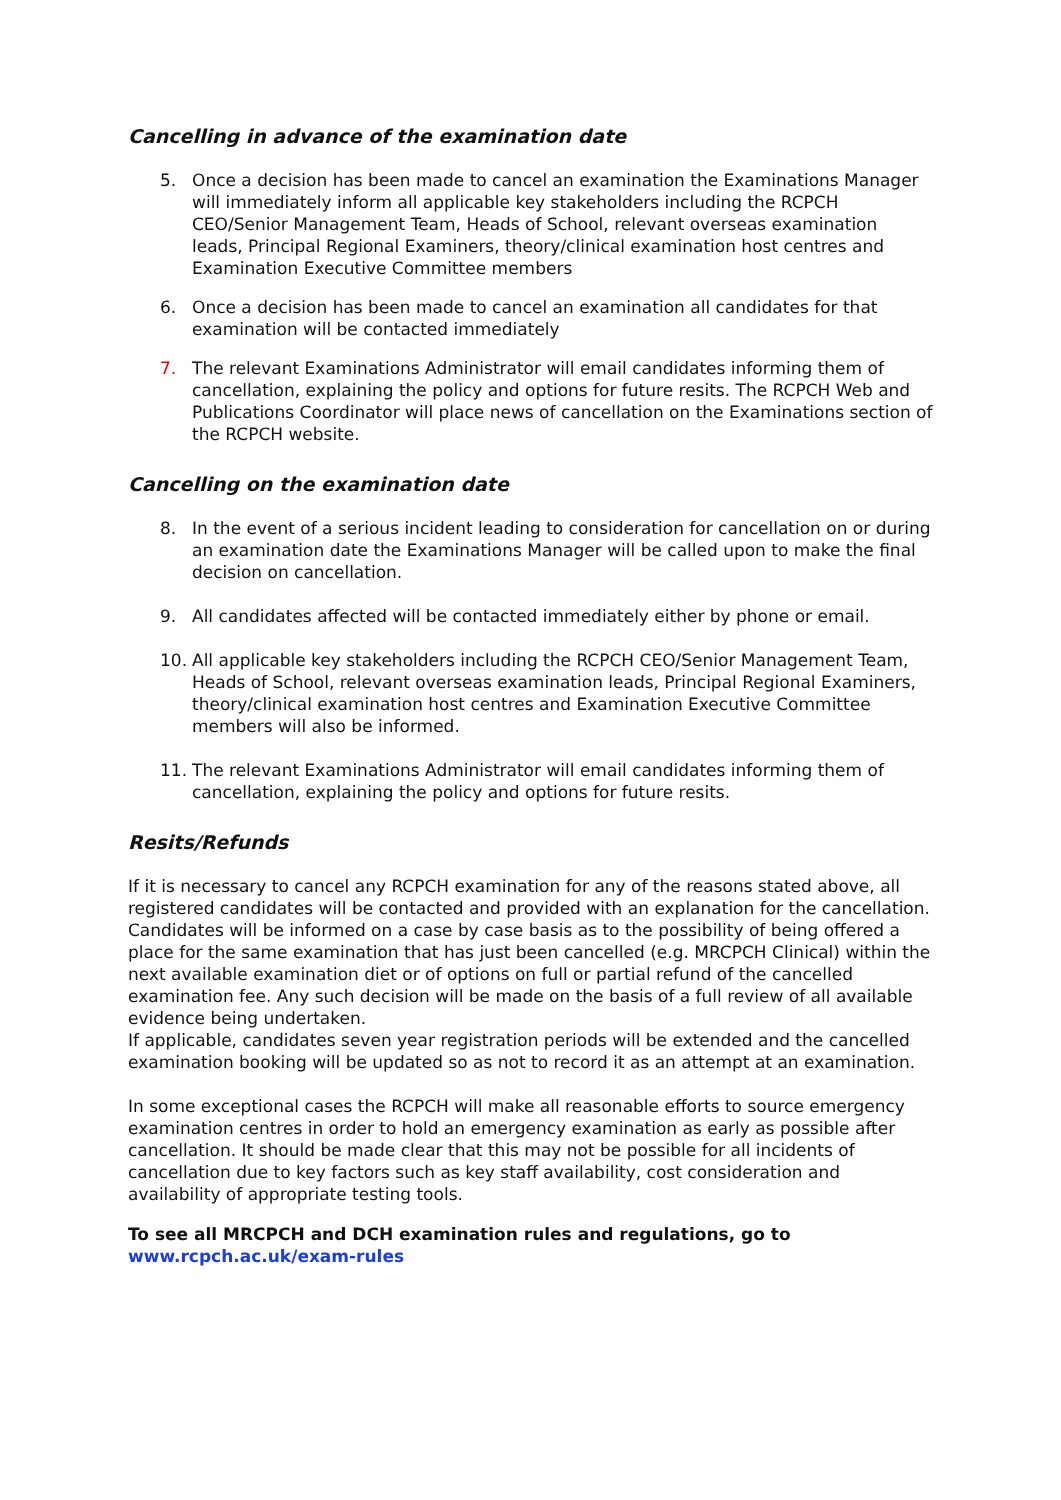Cancelling in advance of the examination date
5. Once a decision has been made to cancel an examination the Examinations Manager will immediately inform all applicable key stakeholders including the RCPCH CEO/Senior Management Team, Heads of School, relevant overseas examination leads, Principal Regional Examiners, theory/clinical examination host centres and Examination Executive Committee members
6. Once a decision has been made to cancel an examination all candidates for that examination will be contacted immediately
7. The relevant Examinations Administrator will email candidates informing them of cancellation, explaining the policy and options for future resits. The RCPCH Web and Publications Coordinator will place news of cancellation on the Examinations section of the RCPCH website.
Cancelling on the examination date
8. In the event of a serious incident leading to consideration for cancellation on or during an examination date the Examinations Manager will be called upon to make the final decision on cancellation.
9. All candidates affected will be contacted immediately either by phone or email.
10. All applicable key stakeholders including the RCPCH CEO/Senior Management Team, Heads of School, relevant overseas examination leads, Principal Regional Examiners, theory/clinical examination host centres and Examination Executive Committee members will also be informed.
11. The relevant Examinations Administrator will email candidates informing them of cancellation, explaining the policy and options for future resits.
Resits/Refunds
If it is necessary to cancel any RCPCH examination for any of the reasons stated above, all registered candidates will be contacted and provided with an explanation for the cancellation.
Candidates will be informed on a case by case basis as to the possibility of being offered a place for the same examination that has just been cancelled (e.g. MRCPCH Clinical) within the next available examination diet or of options on full or partial refund of the cancelled examination fee. Any such decision will be made on the basis of a full review of all available evidence being undertaken.
If applicable, candidates seven year registration periods will be extended and the cancelled examination booking will be updated so as not to record it as an attempt at an examination.
In some exceptional cases the RCPCH will make all reasonable efforts to source emergency examination centres in order to hold an emergency examination as early as possible after cancellation. It should be made clear that this may not be possible for all incidents of cancellation due to key factors such as key staff availability, cost consideration and availability of appropriate testing tools.
To see all MRCPCH and DCH examination rules and regulations, go to
www.rcpch.ac.uk/exam-rules